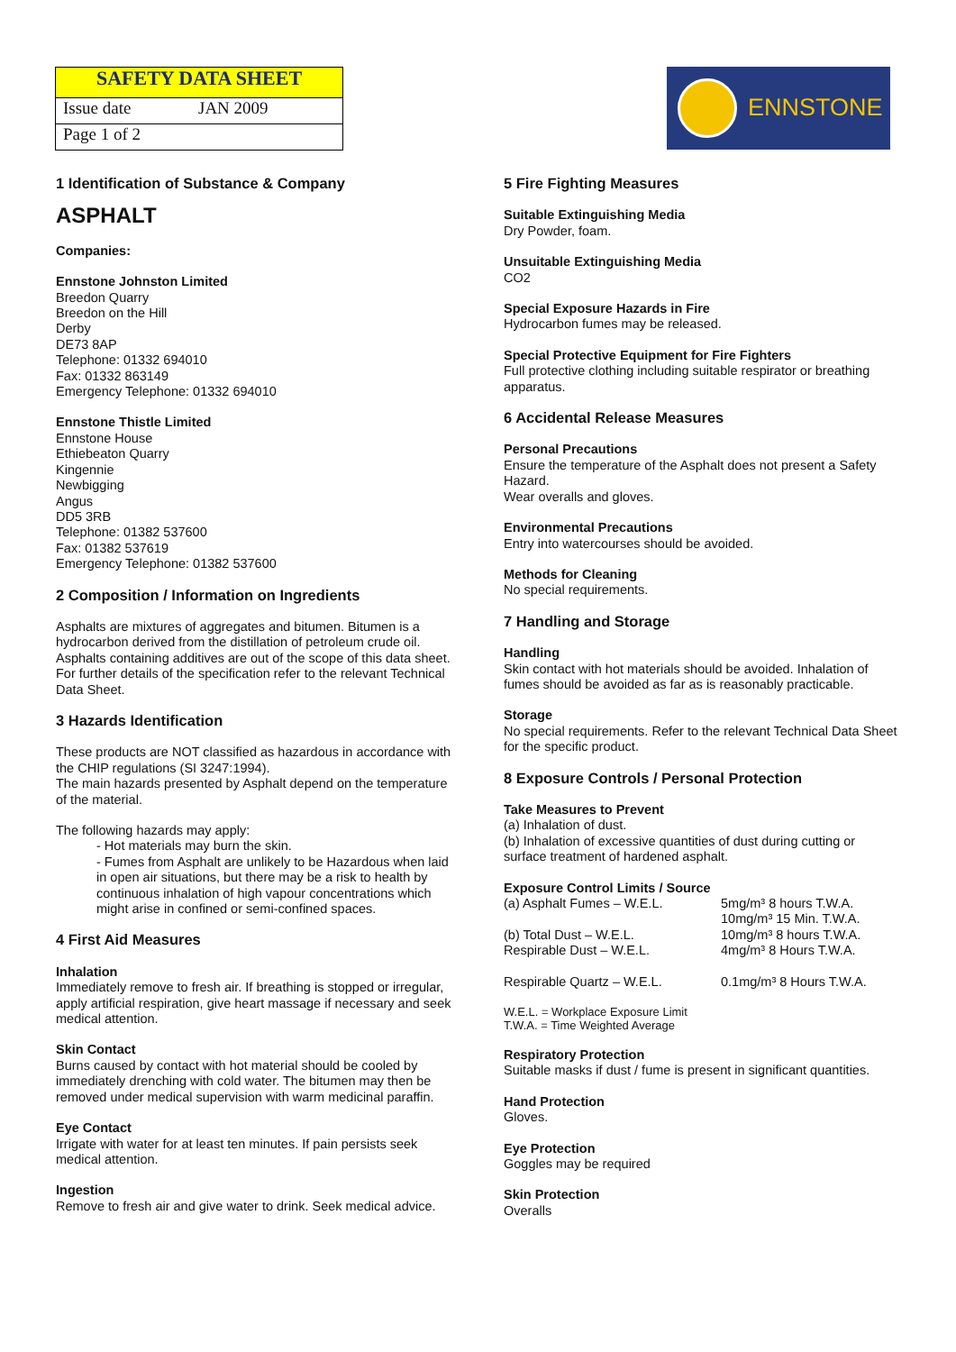SAFETY DATA SHEET
Issue date JAN 2009
Page 1 of 2
ENNSTONE
1 Identification of Substance & Company
ASPHALT
Companies:
Ennstone Johnston Limited
Breedon Quarry
Breedon on the Hill
Derby
DE73 8AP
Telephone: 01332 694010
Fax: 01332 863149
Emergency Telephone: 01332 694010
Ennstone Thistle Limited
Ennstone House
Ethiebeaton Quarry
Kingennie
Newbigging
Angus
DD5 3RB
Telephone: 01382 537600
Fax: 01382 537619
Emergency Telephone: 01382 537600
2 Composition / Information on Ingredients
Asphalts are mixtures of aggregates and bitumen. Bitumen is a hydrocarbon derived from the distillation of petroleum crude oil. Asphalts containing additives are out of the scope of this data sheet.
For further details of the specification refer to the relevant Technical Data Sheet.
3 Hazards Identification
These products are NOT classified as hazardous in accordance with the CHIP regulations (SI 3247:1994).
The main hazards presented by Asphalt depend on the temperature of the material.
The following hazards may apply:
- Hot materials may burn the skin.
- Fumes from Asphalt are unlikely to be Hazardous when laid in open air situations, but there may be a risk to health by continuous inhalation of high vapour concentrations which might arise in confined or semi-confined spaces.
4 First Aid Measures
Inhalation
Immediately remove to fresh air. If breathing is stopped or irregular, apply artificial respiration, give heart massage if necessary and seek medical attention.
Skin Contact
Burns caused by contact with hot material should be cooled by immediately drenching with cold water. The bitumen may then be removed under medical supervision with warm medicinal paraffin.
Eye Contact
Irrigate with water for at least ten minutes. If pain persists seek medical attention.
Ingestion
Remove to fresh air and give water to drink. Seek medical advice.
5 Fire Fighting Measures
Suitable Extinguishing Media
Dry Powder, foam.
Unsuitable Extinguishing Media
CO2
Special Exposure Hazards in Fire
Hydrocarbon fumes may be released.
Special Protective Equipment for Fire Fighters
Full protective clothing including suitable respirator or breathing apparatus.
6 Accidental Release Measures
Personal Precautions
Ensure the temperature of the Asphalt does not present a Safety Hazard.
Wear overalls and gloves.
Environmental Precautions
Entry into watercourses should be avoided.
Methods for Cleaning
No special requirements.
7 Handling and Storage
Handling
Skin contact with hot materials should be avoided. Inhalation of fumes should be avoided as far as is reasonably practicable.
Storage
No special requirements. Refer to the relevant Technical Data Sheet for the specific product.
8 Exposure Controls / Personal Protection
Take Measures to Prevent
(a) Inhalation of dust.
(b) Inhalation of excessive quantities of dust during cutting or surface treatment of hardened asphalt.
Exposure Control Limits / Source
| (a) Asphalt Fumes – W.E.L. | 5mg/m³ 8 hours T.W.A. 10mg/m³ 15 Min. T.W.A. |
| (b) Total Dust – W.E.L. Respirable Dust – W.E.L. | 10mg/m³ 8 hours T.W.A. 4mg/m³ 8 Hours T.W.A. |
| Respirable Quartz – W.E.L. | 0.1mg/m³ 8 Hours T.W.A. |
W.E.L. = Workplace Exposure Limit
T.W.A. = Time Weighted Average
Respiratory Protection
Suitable masks if dust / fume is present in significant quantities.
Hand Protection
Gloves.
Eye Protection
Goggles may be required
Skin Protection
Overalls